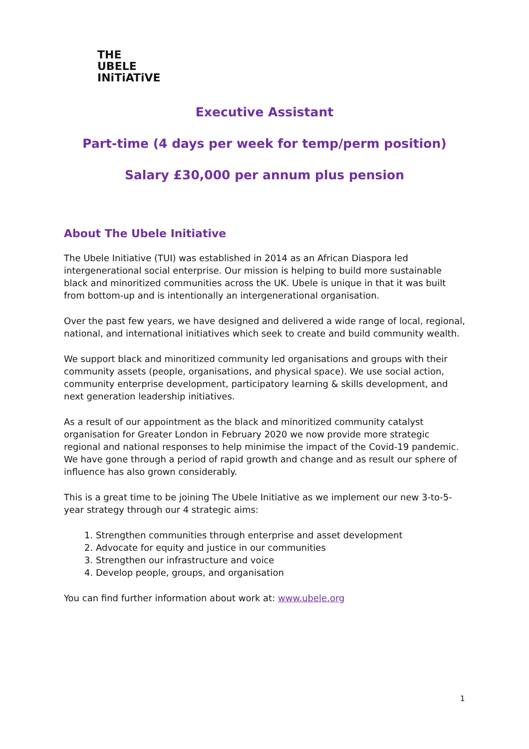THE
UBELE
INiTiATiVE
Executive Assistant
Part-time (4 days per week for temp/perm position)
Salary £30,000 per annum plus pension
About The Ubele Initiative
The Ubele Initiative (TUI) was established in 2014 as an African Diaspora led intergenerational social enterprise. Our mission is helping to build more sustainable black and minoritized communities across the UK. Ubele is unique in that it was built from bottom-up and is intentionally an intergenerational organisation.
Over the past few years, we have designed and delivered a wide range of local, regional, national, and international initiatives which seek to create and build community wealth.
We support black and minoritized community led organisations and groups with their community assets (people, organisations, and physical space). We use social action, community enterprise development, participatory learning & skills development, and next generation leadership initiatives.
As a result of our appointment as the black and minoritized community catalyst organisation for Greater London in February 2020 we now provide more strategic regional and national responses to help minimise the impact of the Covid-19 pandemic. We have gone through a period of rapid growth and change and as result our sphere of influence has also grown considerably.
This is a great time to be joining The Ubele Initiative as we implement our new 3-to-5-year strategy through our 4 strategic aims:
1. Strengthen communities through enterprise and asset development
2. Advocate for equity and justice in our communities
3. Strengthen our infrastructure and voice
4. Develop people, groups, and organisation
You can find further information about work at: www.ubele.org
1